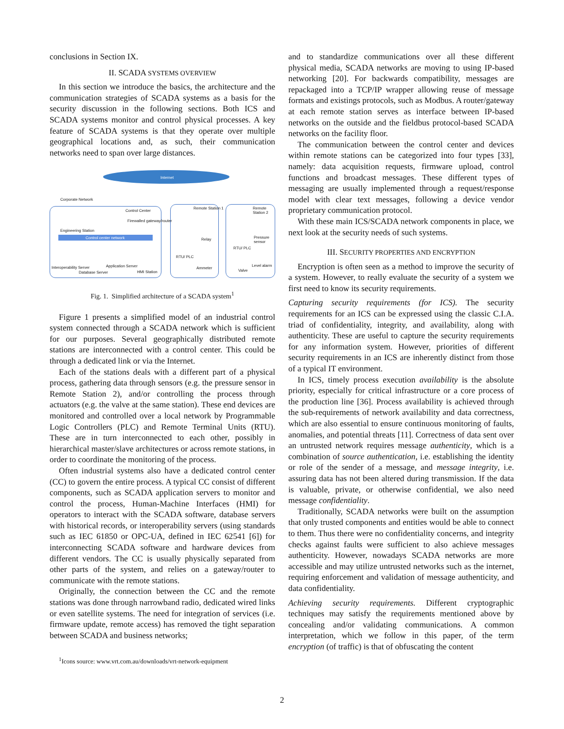conclusions in Section IX.
II. SCADA SYSTEMS OVERVIEW
In this section we introduce the basics, the architecture and the communication strategies of SCADA systems as a basis for the security discussion in the following sections. Both ICS and SCADA systems monitor and control physical processes. A key feature of SCADA systems is that they operate over multiple geographical locations and, as such, their communication networks need to span over large distances.
Internet
Corporate Network
Control Center
Firewalled gateway/router
Engineering Station
Control center network
Interoperability Server
Database Server
Application Server
HMI Station
Remote Station 1
Relay
RTU/ PLC
Ammeter
Remote Station 2
Pressure sensor
RTU/ PLC
Level alarm
Valve
Fig. 1. Simplified architecture of a SCADA system<sup>1</sup>
Figure 1 presents a simplified model of an industrial control system connected through a SCADA network which is sufficient for our purposes. Several geographically distributed remote stations are interconnected with a control center. This could be through a dedicated link or via the Internet.
Each of the stations deals with a different part of a physical process, gathering data through sensors (e.g. the pressure sensor in Remote Station 2), and/or controlling the process through actuators (e.g. the valve at the same station). These end devices are monitored and controlled over a local network by Programmable Logic Controllers (PLC) and Remote Terminal Units (RTU). These are in turn interconnected to each other, possibly in hierarchical master/slave architectures or across remote stations, in order to coordinate the monitoring of the process.
Often industrial systems also have a dedicated control center (CC) to govern the entire process. A typical CC consist of different components, such as SCADA application servers to monitor and control the process, Human-Machine Interfaces (HMI) for operators to interact with the SCADA software, database servers with historical records, or interoperability servers (using standards such as IEC 61850 or OPC-UA, defined in IEC 62541 [6]) for interconnecting SCADA software and hardware devices from different vendors. The CC is usually physically separated from other parts of the system, and relies on a gateway/router to communicate with the remote stations.
Originally, the connection between the CC and the remote stations was done through narrowband radio, dedicated wired links or even satellite systems. The need for integration of services (i.e. firmware update, remote access) has removed the tight separation between SCADA and business networks;
<sup>1</sup> Icons source: www.vrt.com.au/downloads/vrt-network-equipment
and to standardize communications over all these different physical media, SCADA networks are moving to using IP-based networking [20]. For backwards compatibility, messages are repackaged into a TCP/IP wrapper allowing reuse of message formats and existings protocols, such as Modbus. A router/gateway at each remote station serves as interface between IP-based networks on the outside and the fieldbus protocol-based SCADA networks on the facility floor.
The communication between the control center and devices within remote stations can be categorized into four types [33], namely: data acquisition requests, firmware upload, control functions and broadcast messages. These different types of messaging are usually implemented through a request/response model with clear text messages, following a device vendor proprietary communication protocol.
With these main ICS/SCADA network components in place, we next look at the security needs of such systems.
III. SECURITY PROPERTIES AND ENCRYPTION
Encryption is often seen as a method to improve the security of a system. However, to really evaluate the security of a system we first need to know its security requirements.
Capturing security requirements (for ICS). The security requirements for an ICS can be expressed using the classic C.I.A. triad of confidentiality, integrity, and availability, along with authenticity. These are useful to capture the security requirements for any information system. However, priorities of different security requirements in an ICS are inherently distinct from those of a typical IT environment.
In ICS, timely process execution availability is the absolute priority, especially for critical infrastructure or a core process of the production line [36]. Process availability is achieved through the sub-requirements of network availability and data correctness, which are also essential to ensure continuous monitoring of faults, anomalies, and potential threats [11]. Correctness of data sent over an untrusted network requires message authenticity, which is a combination of source authentication, i.e. establishing the identity or role of the sender of a message, and message integrity, i.e. assuring data has not been altered during transmission. If the data is valuable, private, or otherwise confidential, we also need message confidentiality.
Traditionally, SCADA networks were built on the assumption that only trusted components and entities would be able to connect to them. Thus there were no confidentiality concerns, and integrity checks against faults were sufficient to also achieve messages authenticity. However, nowadays SCADA networks are more accessible and may utilize untrusted networks such as the internet, requiring enforcement and validation of message authenticity, and data confidentiality.
Achieving security requirements. Different cryptographic techniques may satisfy the requirements mentioned above by concealing and/or validating communications. A common interpretation, which we follow in this paper, of the term encryption (of traffic) is that of obfuscating the content
2